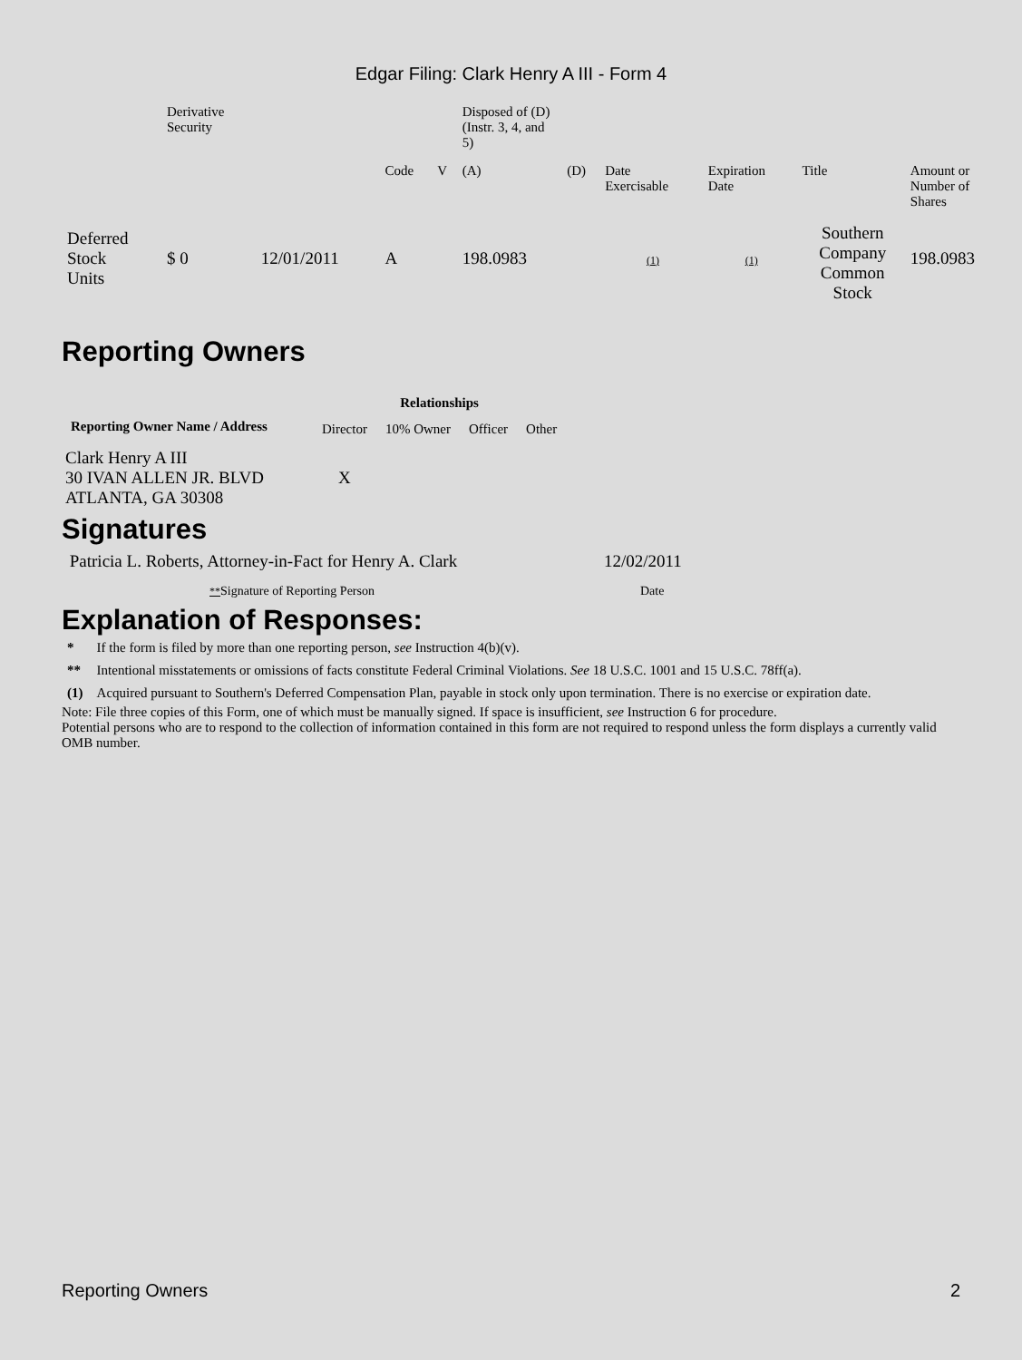Edgar Filing: Clark Henry A III - Form 4
| | Derivative Security | | | | Disposed of (D) (Instr. 3, 4, and 5) | | | | | | |
| | | | Code | V | (A) | (D) | Date Exercisable | Expiration Date | Title | Amount or Number of Shares | |
| Deferred Stock Units | $ 0 | 12/01/2011 | A | | 198.0983 | | (1) | (1) | Southern Company Common Stock | 198.0983 | |
Reporting Owners
| Reporting Owner Name / Address | Relationships | | | |
| --- | --- | --- | --- | --- |
| | Director | 10% Owner | Officer | Other |
| Clark Henry A III 30 IVAN ALLEN JR. BLVD ATLANTA, GA 30308 | X | | | |
Signatures
| Patricia L. Roberts, Attorney-in-Fact for Henry A. Clark | 12/02/2011 |
| ** Signature of Reporting Person | Date |
Explanation of Responses:
| * | If the form is filed by more than one reporting person, see Instruction 4(b)(v). |
| ** | Intentional misstatements or omissions of facts constitute Federal Criminal Violations. See 18 U.S.C. 1001 and 15 U.S.C. 78ff(a). |
| (1) | Acquired pursuant to Southern's Deferred Compensation Plan, payable in stock only upon termination. There is no exercise or expiration date. |
Note: File three copies of this Form, one of which must be manually signed. If space is insufficient, see Instruction 6 for procedure.
Potential persons who are to respond to the collection of information contained in this form are not required to respond unless the form displays a currently valid OMB number.
Reporting Owners 2